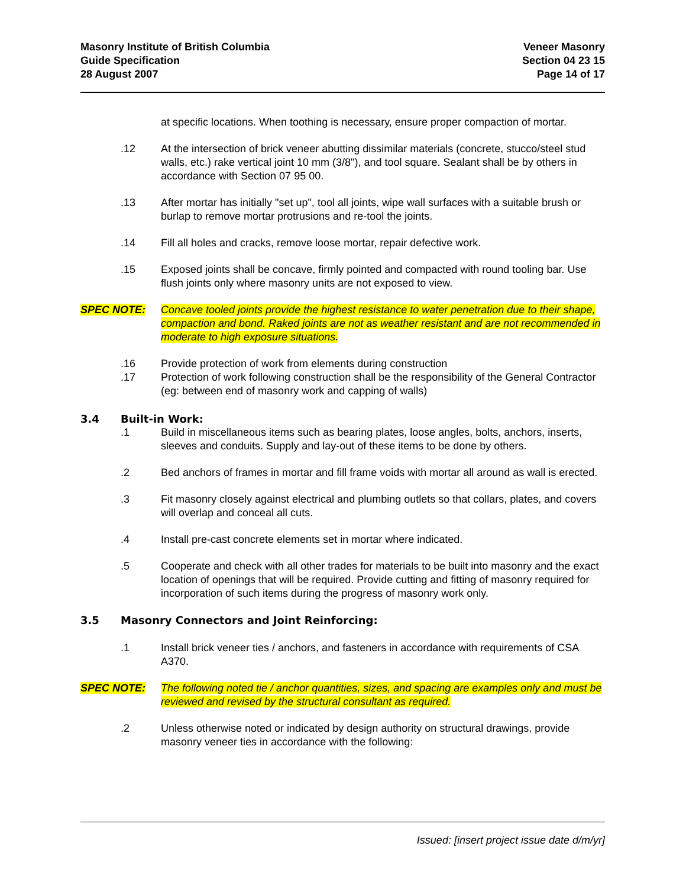Masonry Institute of British Columbia
Guide Specification
28 August 2007
Veneer Masonry
Section 04 23 15
Page 14 of 17
at specific locations. When toothing is necessary, ensure proper compaction of mortar.
.12 At the intersection of brick veneer abutting dissimilar materials (concrete, stucco/steel stud walls, etc.) rake vertical joint 10 mm (3/8"), and tool square. Sealant shall be by others in accordance with Section 07 95 00.
.13 After mortar has initially "set up", tool all joints, wipe wall surfaces with a suitable brush or burlap to remove mortar protrusions and re-tool the joints.
.14 Fill all holes and cracks, remove loose mortar, repair defective work.
.15 Exposed joints shall be concave, firmly pointed and compacted with round tooling bar. Use flush joints only where masonry units are not exposed to view.
SPEC NOTE: Concave tooled joints provide the highest resistance to water penetration due to their shape, compaction and bond. Raked joints are not as weather resistant and are not recommended in moderate to high exposure situations.
.16 Provide protection of work from elements during construction
.17 Protection of work following construction shall be the responsibility of the General Contractor (eg: between end of masonry work and capping of walls)
3.4 Built-in Work:
.1 Build in miscellaneous items such as bearing plates, loose angles, bolts, anchors, inserts, sleeves and conduits. Supply and lay-out of these items to be done by others.
.2 Bed anchors of frames in mortar and fill frame voids with mortar all around as wall is erected.
.3 Fit masonry closely against electrical and plumbing outlets so that collars, plates, and covers will overlap and conceal all cuts.
.4 Install pre-cast concrete elements set in mortar where indicated.
.5 Cooperate and check with all other trades for materials to be built into masonry and the exact location of openings that will be required. Provide cutting and fitting of masonry required for incorporation of such items during the progress of masonry work only.
3.5 Masonry Connectors and Joint Reinforcing:
.1 Install brick veneer ties / anchors, and fasteners in accordance with requirements of CSA A370.
SPEC NOTE: The following noted tie / anchor quantities, sizes, and spacing are examples only and must be reviewed and revised by the structural consultant as required.
.2 Unless otherwise noted or indicated by design authority on structural drawings, provide masonry veneer ties in accordance with the following:
Issued: [insert project issue date d/m/yr]